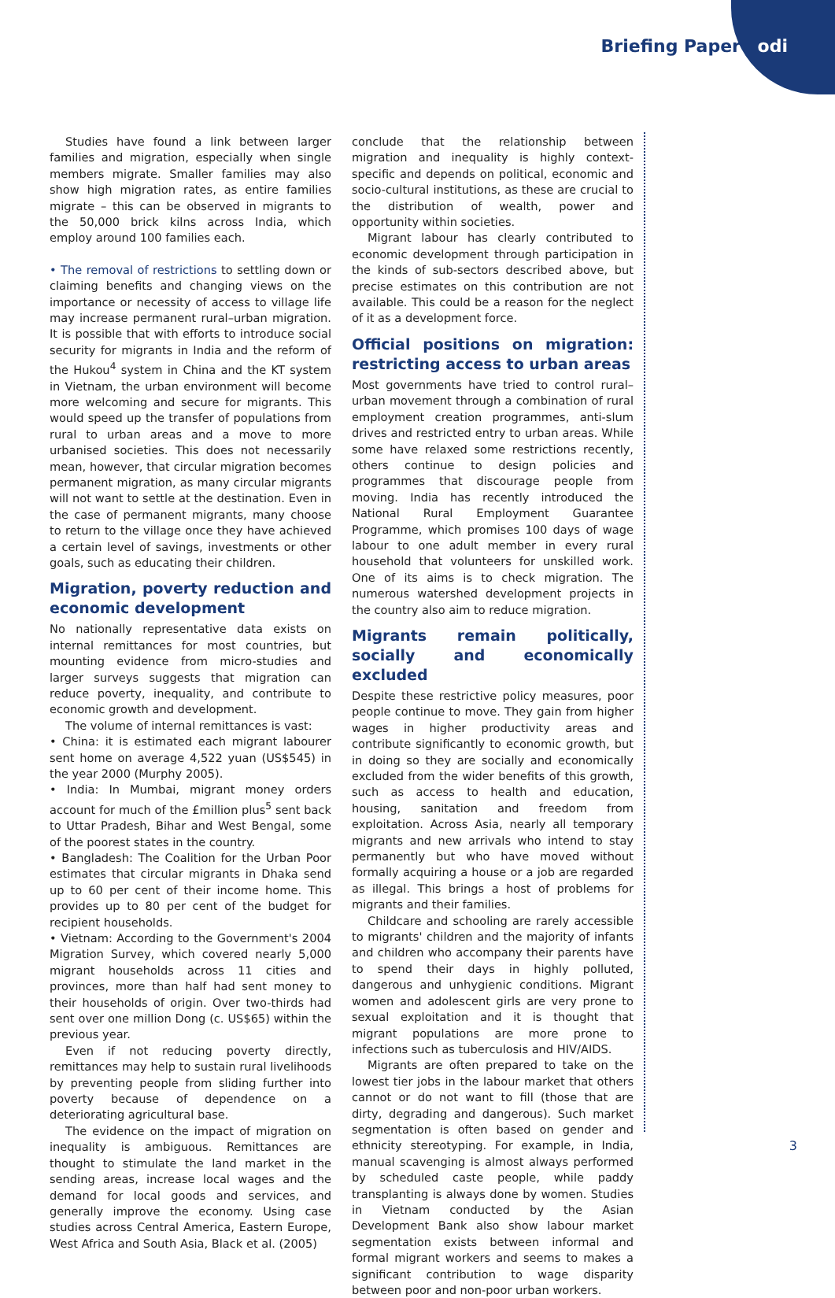Briefing Paper odi
Studies have found a link between larger families and migration, especially when single members migrate. Smaller families may also show high migration rates, as entire families migrate – this can be observed in migrants to the 50,000 brick kilns across India, which employ around 100 families each.
• The removal of restrictions to settling down or claiming benefits and changing views on the importance or necessity of access to village life may increase permanent rural–urban migration. It is possible that with efforts to introduce social security for migrants in India and the reform of the Hukou<sup>4</sup> system in China and the KT system in Vietnam, the urban environment will become more welcoming and secure for migrants. This would speed up the transfer of populations from rural to urban areas and a move to more urbanised societies. This does not necessarily mean, however, that circular migration becomes permanent migration, as many circular migrants will not want to settle at the destination. Even in the case of permanent migrants, many choose to return to the village once they have achieved a certain level of savings, investments or other goals, such as educating their children.
Migration, poverty reduction and economic development
No nationally representative data exists on internal remittances for most countries, but mounting evidence from micro-studies and larger surveys suggests that migration can reduce poverty, inequality, and contribute to economic growth and development.
The volume of internal remittances is vast:
• China: it is estimated each migrant labourer sent home on average 4,522 yuan (US$545) in the year 2000 (Murphy 2005).
• India: In Mumbai, migrant money orders account for much of the £million plus<sup>5</sup> sent back to Uttar Pradesh, Bihar and West Bengal, some of the poorest states in the country.
• Bangladesh: The Coalition for the Urban Poor estimates that circular migrants in Dhaka send up to 60 per cent of their income home. This provides up to 80 per cent of the budget for recipient households.
• Vietnam: According to the Government's 2004 Migration Survey, which covered nearly 5,000 migrant households across 11 cities and provinces, more than half had sent money to their households of origin. Over two-thirds had sent over one million Dong (c. US$65) within the previous year.
Even if not reducing poverty directly, remittances may help to sustain rural livelihoods by preventing people from sliding further into poverty because of dependence on a deteriorating agricultural base.
The evidence on the impact of migration on inequality is ambiguous. Remittances are thought to stimulate the land market in the sending areas, increase local wages and the demand for local goods and services, and generally improve the economy. Using case studies across Central America, Eastern Europe, West Africa and South Asia, Black et al. (2005)
conclude that the relationship between migration and inequality is highly context-specific and depends on political, economic and socio-cultural institutions, as these are crucial to the distribution of wealth, power and opportunity within societies.
Migrant labour has clearly contributed to economic development through participation in the kinds of sub-sectors described above, but precise estimates on this contribution are not available. This could be a reason for the neglect of it as a development force.
Official positions on migration: restricting access to urban areas
Most governments have tried to control rural–urban movement through a combination of rural employment creation programmes, anti-slum drives and restricted entry to urban areas. While some have relaxed some restrictions recently, others continue to design policies and programmes that discourage people from moving. India has recently introduced the National Rural Employment Guarantee Programme, which promises 100 days of wage labour to one adult member in every rural household that volunteers for unskilled work. One of its aims is to check migration. The numerous watershed development projects in the country also aim to reduce migration.
Migrants remain politically, socially and economically excluded
Despite these restrictive policy measures, poor people continue to move. They gain from higher wages in higher productivity areas and contribute significantly to economic growth, but in doing so they are socially and economically excluded from the wider benefits of this growth, such as access to health and education, housing, sanitation and freedom from exploitation. Across Asia, nearly all temporary migrants and new arrivals who intend to stay permanently but who have moved without formally acquiring a house or a job are regarded as illegal. This brings a host of problems for migrants and their families.
Childcare and schooling are rarely accessible to migrants' children and the majority of infants and children who accompany their parents have to spend their days in highly polluted, dangerous and unhygienic conditions. Migrant women and adolescent girls are very prone to sexual exploitation and it is thought that migrant populations are more prone to infections such as tuberculosis and HIV/AIDS.
Migrants are often prepared to take on the lowest tier jobs in the labour market that others cannot or do not want to fill (those that are dirty, degrading and dangerous). Such market segmentation is often based on gender and ethnicity stereotyping. For example, in India, manual scavenging is almost always performed by scheduled caste people, while paddy transplanting is always done by women. Studies in Vietnam conducted by the Asian Development Bank also show labour market segmentation exists between informal and formal migrant workers and seems to makes a significant contribution to wage disparity between poor and non-poor urban workers.
3